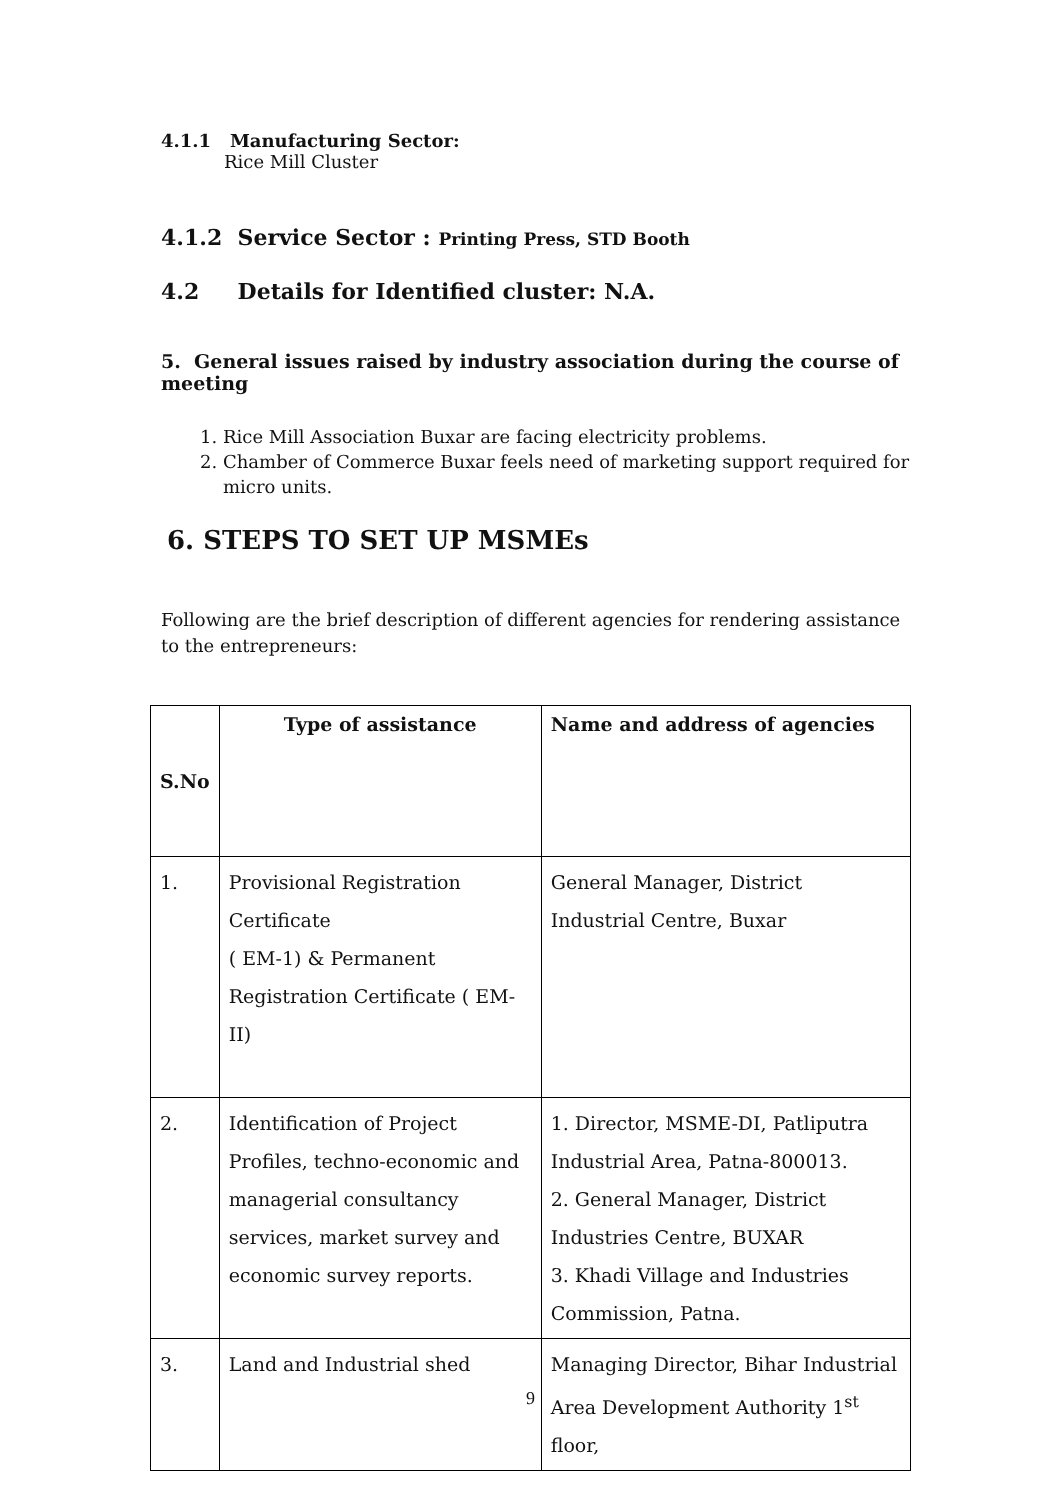4.1.1 Manufacturing Sector:
Rice Mill Cluster
4.1.2 Service Sector : Printing Press, STD Booth
4.2 Details for Identified cluster: N.A.
5. General issues raised by industry association during the course of meeting
1. Rice Mill Association Buxar are facing electricity problems.
2. Chamber of Commerce Buxar feels need of marketing support required for micro units.
6. STEPS TO SET UP MSMEs
Following are the brief description of different agencies for rendering assistance to the entrepreneurs:
| S.No | Type of assistance | Name and address of agencies |
| --- | --- | --- |
| 1. | Provisional Registration Certificate ( EM-1) & Permanent Registration Certificate ( EM-II) | General Manager, District Industrial Centre, Buxar |
| 2. | Identification of Project Profiles, techno-economic and managerial consultancy services, market survey and economic survey reports. | 1. Director, MSME-DI, Patliputra Industrial Area, Patna-800013. 2. General Manager, District Industries Centre, BUXAR 3. Khadi Village and Industries Commission, Patna. |
| 3. | Land and Industrial shed | Managing Director, Bihar Industrial Area Development Authority 1<sup>st</sup> floor, |
9